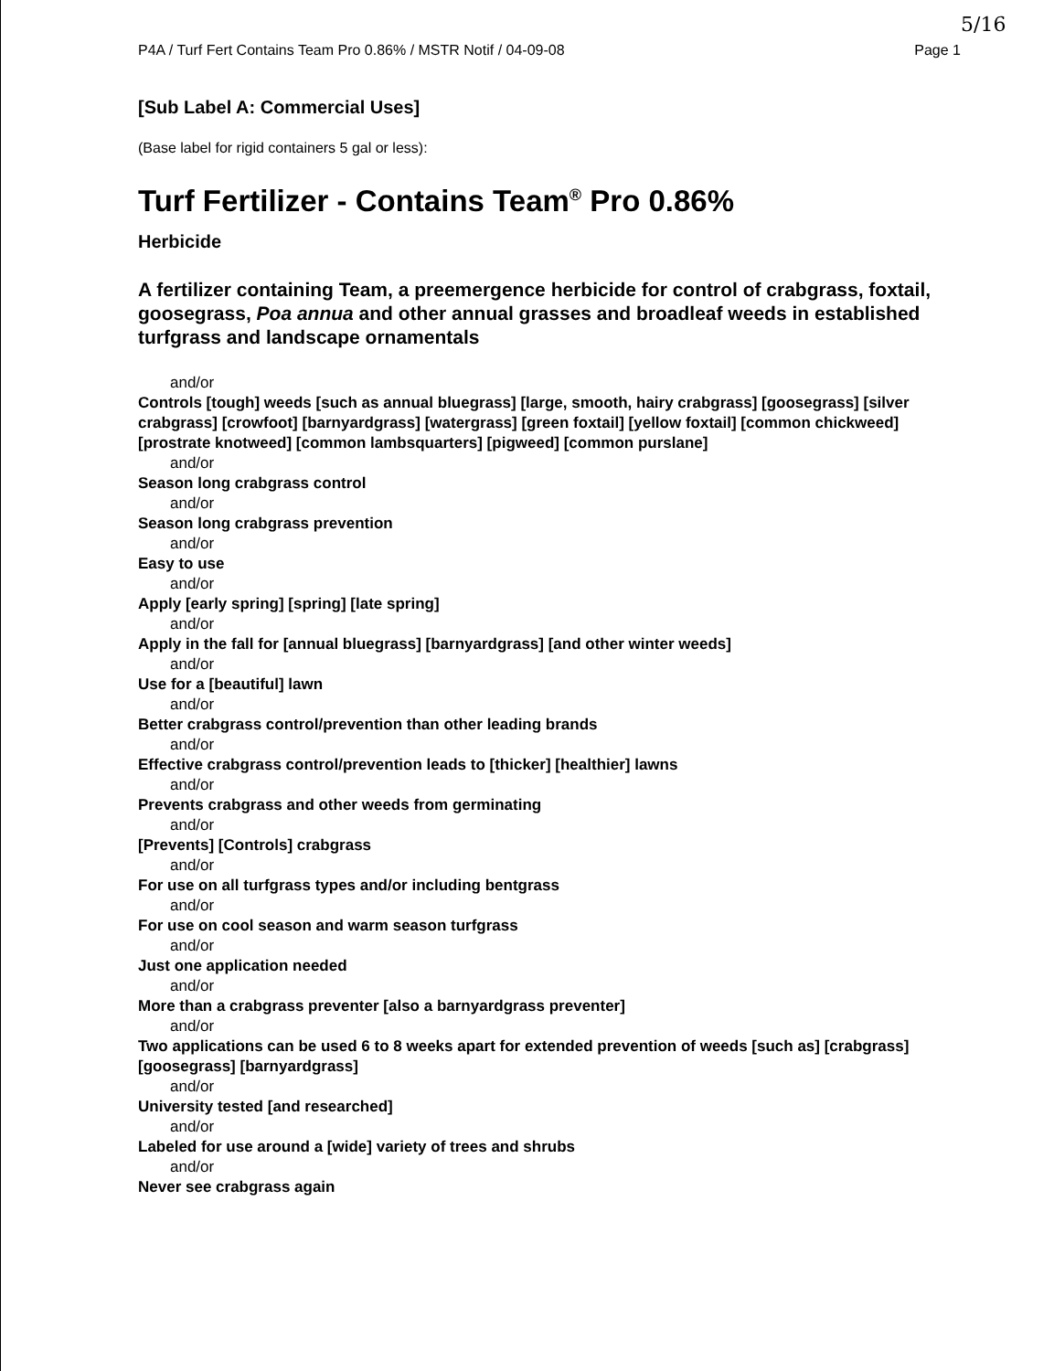5/16
P4A / Turf Fert Contains Team Pro 0.86% / MSTR Notif / 04-09-08 Page 1
[Sub Label A: Commercial Uses]
(Base label for rigid containers 5 gal or less):
Turf Fertilizer - Contains Team<sup>®</sup> Pro 0.86%
Herbicide
A fertilizer containing Team, a preemergence herbicide for control of crabgrass, foxtail, goosegrass, Poa annua and other annual grasses and broadleaf weeds in established turfgrass and landscape ornamentals
and/or
Controls [tough] weeds [such as annual bluegrass] [large, smooth, hairy crabgrass] [goosegrass] [silver crabgrass] [crowfoot] [barnyardgrass] [watergrass] [green foxtail] [yellow foxtail] [common chickweed] [prostrate knotweed] [common lambsquarters] [pigweed] [common purslane]
and/or
Season long crabgrass control
and/or
Season long crabgrass prevention
and/or
Easy to use
and/or
Apply [early spring] [spring] [late spring]
and/or
Apply in the fall for [annual bluegrass] [barnyardgrass] [and other winter weeds]
and/or
Use for a [beautiful] lawn
and/or
Better crabgrass control/prevention than other leading brands
and/or
Effective crabgrass control/prevention leads to [thicker] [healthier] lawns
and/or
Prevents crabgrass and other weeds from germinating
and/or
[Prevents] [Controls] crabgrass
and/or
For use on all turfgrass types and/or including bentgrass
and/or
For use on cool season and warm season turfgrass
and/or
Just one application needed
and/or
More than a crabgrass preventer [also a barnyardgrass preventer]
and/or
Two applications can be used 6 to 8 weeks apart for extended prevention of weeds [such as] [crabgrass] [goosegrass] [barnyardgrass]
and/or
University tested [and researched]
and/or
Labeled for use around a [wide] variety of trees and shrubs
and/or
Never see crabgrass again